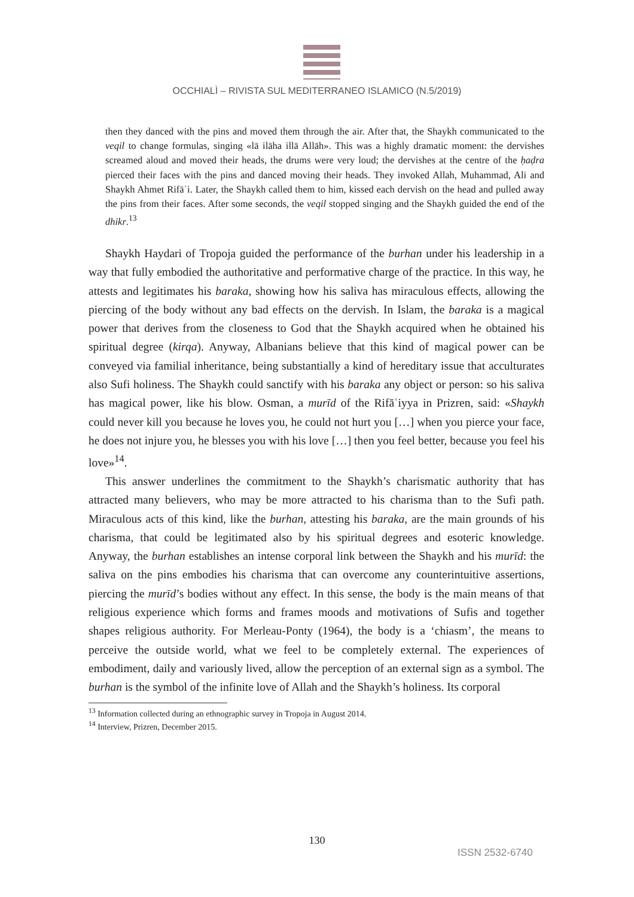OCCHIALÌ – RIVISTA SUL MEDITERRANEO ISLAMICO (N.5/2019)
then they danced with the pins and moved them through the air. After that, the Shaykh communicated to the veqil to change formulas, singing «lā ilāha illā Allāh». This was a highly dramatic moment: the dervishes screamed aloud and moved their heads, the drums were very loud; the dervishes at the centre of the ḥaḍra pierced their faces with the pins and danced moving their heads. They invoked Allah, Muhammad, Ali and Shaykh Ahmet Rifāʿi. Later, the Shaykh called them to him, kissed each dervish on the head and pulled away the pins from their faces. After some seconds, the veqil stopped singing and the Shaykh guided the end of the dhikr.<sup>13</sup>
Shaykh Haydari of Tropoja guided the performance of the burhan under his leadership in a way that fully embodied the authoritative and performative charge of the practice. In this way, he attests and legitimates his baraka, showing how his saliva has miraculous effects, allowing the piercing of the body without any bad effects on the dervish. In Islam, the baraka is a magical power that derives from the closeness to God that the Shaykh acquired when he obtained his spiritual degree (kirqa). Anyway, Albanians believe that this kind of magical power can be conveyed via familial inheritance, being substantially a kind of hereditary issue that acculturates also Sufi holiness. The Shaykh could sanctify with his baraka any object or person: so his saliva has magical power, like his blow. Osman, a murīd of the Rifāʿiyya in Prizren, said: «Shaykh could never kill you because he loves you, he could not hurt you […] when you pierce your face, he does not injure you, he blesses you with his love […] then you feel better, because you feel his love»<sup>14</sup>.
This answer underlines the commitment to the Shaykh’s charismatic authority that has attracted many believers, who may be more attracted to his charisma than to the Sufi path. Miraculous acts of this kind, like the burhan, attesting his baraka, are the main grounds of his charisma, that could be legitimated also by his spiritual degrees and esoteric knowledge. Anyway, the burhan establishes an intense corporal link between the Shaykh and his murīd: the saliva on the pins embodies his charisma that can overcome any counterintuitive assertions, piercing the murīd’s bodies without any effect. In this sense, the body is the main means of that religious experience which forms and frames moods and motivations of Sufis and together shapes religious authority. For Merleau-Ponty (1964), the body is a ‘chiasm’, the means to perceive the outside world, what we feel to be completely external. The experiences of embodiment, daily and variously lived, allow the perception of an external sign as a symbol. The burhan is the symbol of the infinite love of Allah and the Shaykh’s holiness. Its corporal
<sup>13</sup> Information collected during an ethnographic survey in Tropoja in August 2014.
<sup>14</sup> Interview, Prizren, December 2015.
130
ISSN 2532-6740